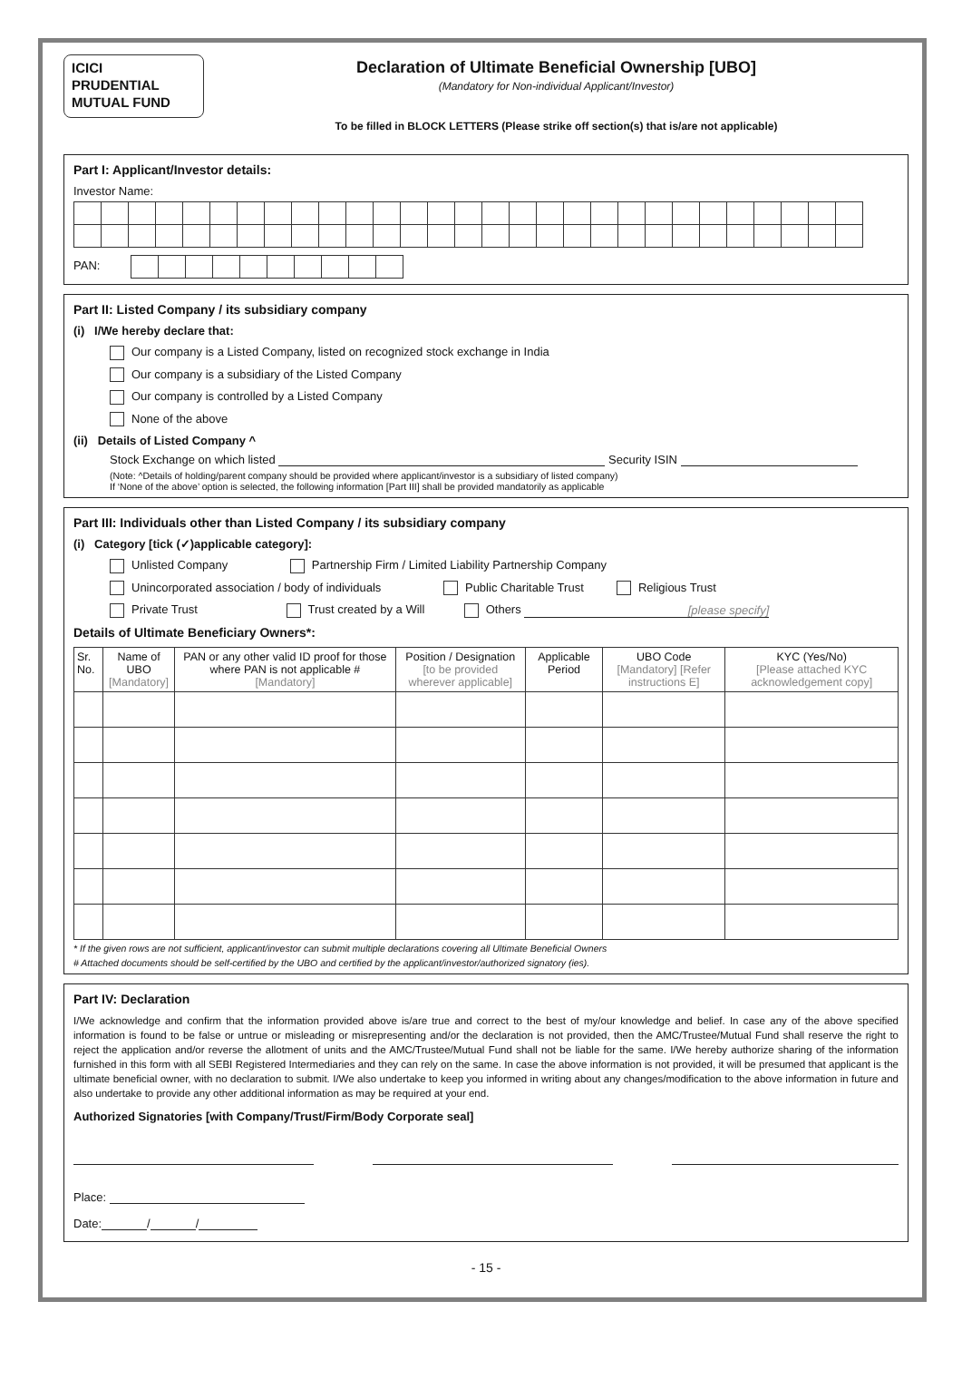ICICI
PRUDENTIAL
MUTUAL FUND
Declaration of Ultimate Beneficial Ownership [UBO]
(Mandatory for Non-individual Applicant/Investor)
To be filled in BLOCK LETTERS (Please strike off section(s) that is/are not applicable)
Part I: Applicant/Investor details:
Investor Name:
PAN:
Part II: Listed Company / its subsidiary company
(i) I/We hereby declare that:
Our company is a Listed Company, listed on recognized stock exchange in India
Our company is a subsidiary of the Listed Company
Our company is controlled by a Listed Company
None of the above
(ii) Details of Listed Company ^
Stock Exchange on which listed Security ISIN
(Note: ^Details of holding/parent company should be provided where applicant/investor is a subsidiary of listed company)
If ‘None of the above’ option is selected, the following information [Part III] shall be provided mandatorily as applicable
Part III: Individuals other than Listed Company / its subsidiary company
(i) Category [tick (✓)applicable category]:
Unlisted Company Partnership Firm / Limited Liability Partnership Company
Unincorporated association / body of individuals Public Charitable Trust Religious Trust
Private Trust Trust created by a Will Others [please specify]
Details of Ultimate Beneficiary Owners*:
| Sr. No. | Name of UBO [Mandatory] | PAN or any other valid ID proof for those where PAN is not applicable # [Mandatory] | Position / Designation [to be provided wherever applicable] | Applicable Period | UBO Code [Mandatory] [Refer instructions E] | KYC (Yes/No) [Please attached KYC acknowledgement copy] |
| --- | --- | --- | --- | --- | --- | --- |
* If the given rows are not sufficient, applicant/investor can submit multiple declarations covering all Ultimate Beneficial Owners
# Attached documents should be self-certified by the UBO and certified by the applicant/investor/authorized signatory (ies).
Part IV: Declaration
I/We acknowledge and confirm that the information provided above is/are true and correct to the best of my/our knowledge and belief. In case any of the above specified information is found to be false or untrue or misleading or misrepresenting and/or the declaration is not provided, then the AMC/Trustee/Mutual Fund shall reserve the right to reject the application and/or reverse the allotment of units and the AMC/Trustee/Mutual Fund shall not be liable for the same. I/We hereby authorize sharing of the information furnished in this form with all SEBI Registered Intermediaries and they can rely on the same. In case the above information is not provided, it will be presumed that applicant is the ultimate beneficial owner, with no declaration to submit. I/We also undertake to keep you informed in writing about any changes/modification to the above information in future and also undertake to provide any other additional information as may be required at your end.
Authorized Signatories [with Company/Trust/Firm/Body Corporate seal]
Place:
Date: / /
- 15 -